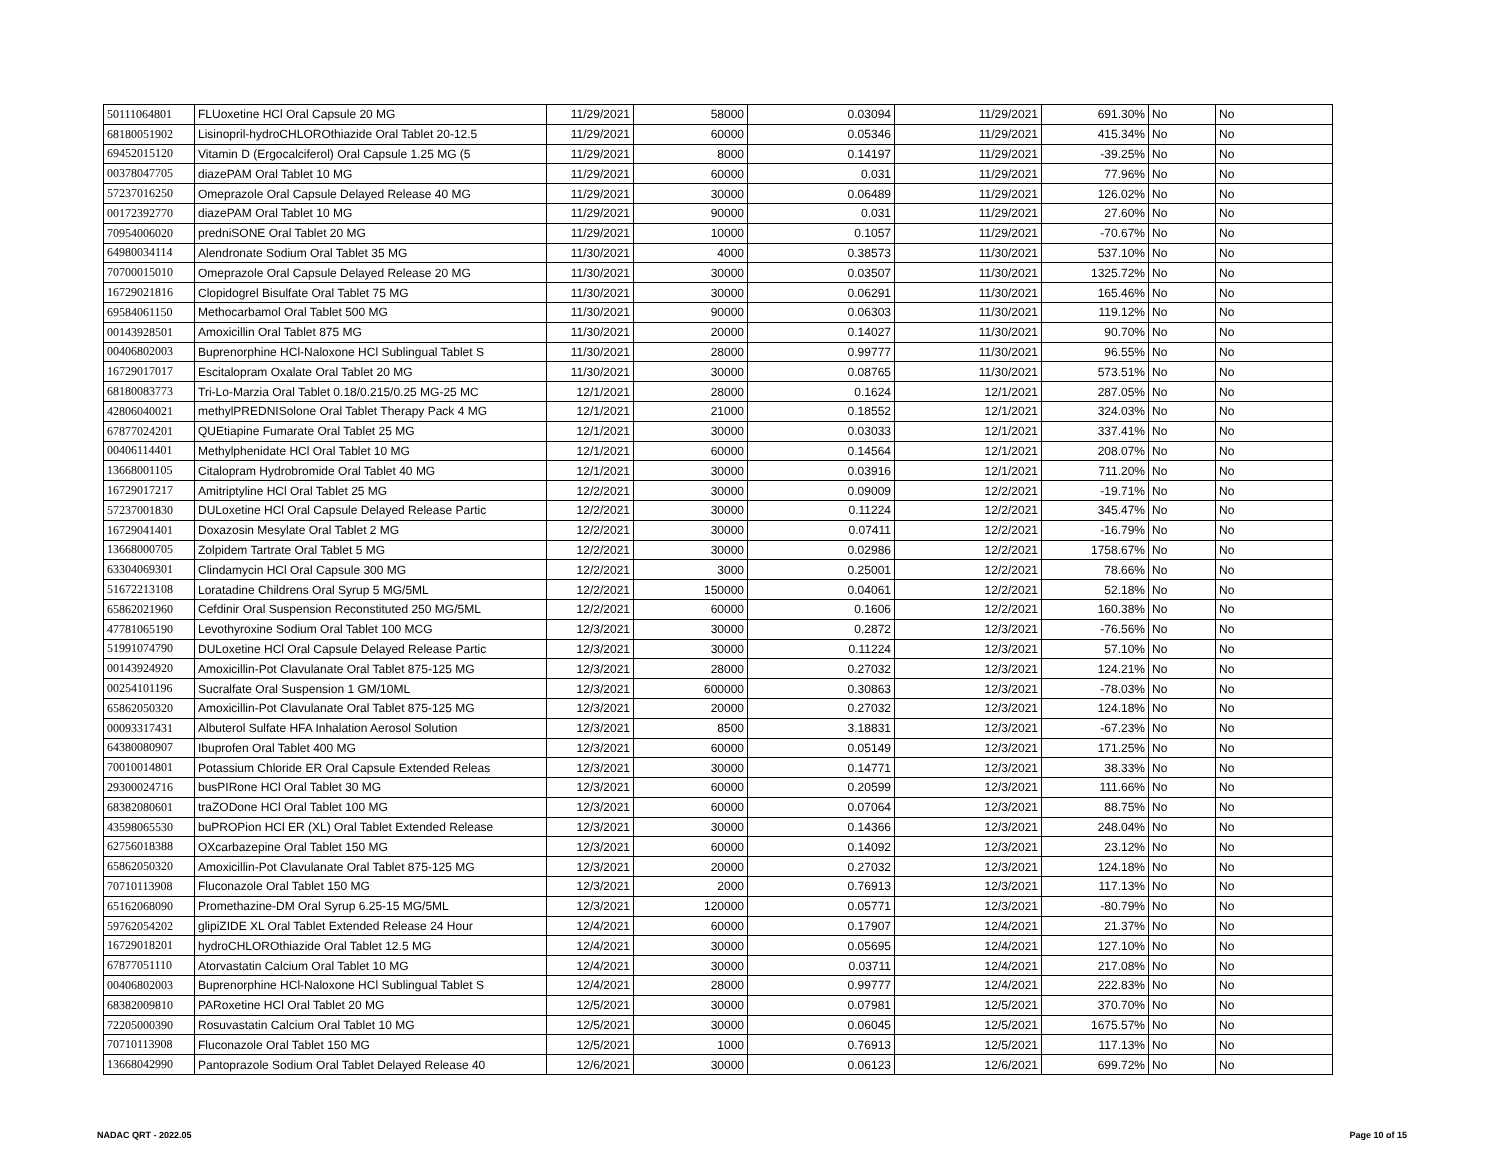| 50111064801 | FLUoxetine HCl Oral Capsule 20 MG | 11/29/2021 | 58000 | 0.03094 | 11/29/2021 | 691.30% | No | No |
| 68180051902 | Lisinopril-hydroCHLOROthiazide Oral Tablet 20-12.5 | 11/29/2021 | 60000 | 0.05346 | 11/29/2021 | 415.34% | No | No |
| 69452015120 | Vitamin D (Ergocalciferol) Oral Capsule 1.25 MG (5 | 11/29/2021 | 8000 | 0.14197 | 11/29/2021 | -39.25% | No | No |
| 00378047705 | diazePAM Oral Tablet 10 MG | 11/29/2021 | 60000 | 0.031 | 11/29/2021 | 77.96% | No | No |
| 57237016250 | Omeprazole Oral Capsule Delayed Release 40 MG | 11/29/2021 | 30000 | 0.06489 | 11/29/2021 | 126.02% | No | No |
| 00172392770 | diazePAM Oral Tablet 10 MG | 11/29/2021 | 90000 | 0.031 | 11/29/2021 | 27.60% | No | No |
| 70954006020 | predniSONE Oral Tablet 20 MG | 11/29/2021 | 10000 | 0.1057 | 11/29/2021 | -70.67% | No | No |
| 64980034114 | Alendronate Sodium Oral Tablet 35 MG | 11/30/2021 | 4000 | 0.38573 | 11/30/2021 | 537.10% | No | No |
| 70700015010 | Omeprazole Oral Capsule Delayed Release 20 MG | 11/30/2021 | 30000 | 0.03507 | 11/30/2021 | 1325.72% | No | No |
| 16729021816 | Clopidogrel Bisulfate Oral Tablet 75 MG | 11/30/2021 | 30000 | 0.06291 | 11/30/2021 | 165.46% | No | No |
| 69584061150 | Methocarbamol Oral Tablet 500 MG | 11/30/2021 | 90000 | 0.06303 | 11/30/2021 | 119.12% | No | No |
| 00143928501 | Amoxicillin Oral Tablet 875 MG | 11/30/2021 | 20000 | 0.14027 | 11/30/2021 | 90.70% | No | No |
| 00406802003 | Buprenorphine HCl-Naloxone HCl Sublingual Tablet S | 11/30/2021 | 28000 | 0.99777 | 11/30/2021 | 96.55% | No | No |
| 16729017017 | Escitalopram Oxalate Oral Tablet 20 MG | 11/30/2021 | 30000 | 0.08765 | 11/30/2021 | 573.51% | No | No |
| 68180083773 | Tri-Lo-Marzia Oral Tablet 0.18/0.215/0.25 MG-25 MC | 12/1/2021 | 28000 | 0.1624 | 12/1/2021 | 287.05% | No | No |
| 42806040021 | methylPREDNISolone Oral Tablet Therapy Pack 4 MG | 12/1/2021 | 21000 | 0.18552 | 12/1/2021 | 324.03% | No | No |
| 67877024201 | QUEtiapine Fumarate Oral Tablet 25 MG | 12/1/2021 | 30000 | 0.03033 | 12/1/2021 | 337.41% | No | No |
| 00406114401 | Methylphenidate HCl Oral Tablet 10 MG | 12/1/2021 | 60000 | 0.14564 | 12/1/2021 | 208.07% | No | No |
| 13668001105 | Citalopram Hydrobromide Oral Tablet 40 MG | 12/1/2021 | 30000 | 0.03916 | 12/1/2021 | 711.20% | No | No |
| 16729017217 | Amitriptyline HCl Oral Tablet 25 MG | 12/2/2021 | 30000 | 0.09009 | 12/2/2021 | -19.71% | No | No |
| 57237001830 | DULoxetine HCl Oral Capsule Delayed Release Partic | 12/2/2021 | 30000 | 0.11224 | 12/2/2021 | 345.47% | No | No |
| 16729041401 | Doxazosin Mesylate Oral Tablet 2 MG | 12/2/2021 | 30000 | 0.07411 | 12/2/2021 | -16.79% | No | No |
| 13668000705 | Zolpidem Tartrate Oral Tablet 5 MG | 12/2/2021 | 30000 | 0.02986 | 12/2/2021 | 1758.67% | No | No |
| 63304069301 | Clindamycin HCl Oral Capsule 300 MG | 12/2/2021 | 3000 | 0.25001 | 12/2/2021 | 78.66% | No | No |
| 51672213108 | Loratadine Childrens Oral Syrup 5 MG/5ML | 12/2/2021 | 150000 | 0.04061 | 12/2/2021 | 52.18% | No | No |
| 65862021960 | Cefdinir Oral Suspension Reconstituted 250 MG/5ML | 12/2/2021 | 60000 | 0.1606 | 12/2/2021 | 160.38% | No | No |
| 47781065190 | Levothyroxine Sodium Oral Tablet 100 MCG | 12/3/2021 | 30000 | 0.2872 | 12/3/2021 | -76.56% | No | No |
| 51991074790 | DULoxetine HCl Oral Capsule Delayed Release Partic | 12/3/2021 | 30000 | 0.11224 | 12/3/2021 | 57.10% | No | No |
| 00143924920 | Amoxicillin-Pot Clavulanate Oral Tablet 875-125 MG | 12/3/2021 | 28000 | 0.27032 | 12/3/2021 | 124.21% | No | No |
| 00254101196 | Sucralfate Oral Suspension 1 GM/10ML | 12/3/2021 | 600000 | 0.30863 | 12/3/2021 | -78.03% | No | No |
| 65862050320 | Amoxicillin-Pot Clavulanate Oral Tablet 875-125 MG | 12/3/2021 | 20000 | 0.27032 | 12/3/2021 | 124.18% | No | No |
| 00093317431 | Albuterol Sulfate HFA Inhalation Aerosol Solution | 12/3/2021 | 8500 | 3.18831 | 12/3/2021 | -67.23% | No | No |
| 64380080907 | Ibuprofen Oral Tablet 400 MG | 12/3/2021 | 60000 | 0.05149 | 12/3/2021 | 171.25% | No | No |
| 70010014801 | Potassium Chloride ER Oral Capsule Extended Releas | 12/3/2021 | 30000 | 0.14771 | 12/3/2021 | 38.33% | No | No |
| 29300024716 | busPIRone HCl Oral Tablet 30 MG | 12/3/2021 | 60000 | 0.20599 | 12/3/2021 | 111.66% | No | No |
| 68382080601 | traZODone HCl Oral Tablet 100 MG | 12/3/2021 | 60000 | 0.07064 | 12/3/2021 | 88.75% | No | No |
| 43598065530 | buPROPion HCl ER (XL) Oral Tablet Extended Release | 12/3/2021 | 30000 | 0.14366 | 12/3/2021 | 248.04% | No | No |
| 62756018388 | OXcarbazepine Oral Tablet 150 MG | 12/3/2021 | 60000 | 0.14092 | 12/3/2021 | 23.12% | No | No |
| 65862050320 | Amoxicillin-Pot Clavulanate Oral Tablet 875-125 MG | 12/3/2021 | 20000 | 0.27032 | 12/3/2021 | 124.18% | No | No |
| 70710113908 | Fluconazole Oral Tablet 150 MG | 12/3/2021 | 2000 | 0.76913 | 12/3/2021 | 117.13% | No | No |
| 65162068090 | Promethazine-DM Oral Syrup 6.25-15 MG/5ML | 12/3/2021 | 120000 | 0.05771 | 12/3/2021 | -80.79% | No | No |
| 59762054202 | glipiZIDE XL Oral Tablet Extended Release 24 Hour | 12/4/2021 | 60000 | 0.17907 | 12/4/2021 | 21.37% | No | No |
| 16729018201 | hydroCHLOROthiazide Oral Tablet 12.5 MG | 12/4/2021 | 30000 | 0.05695 | 12/4/2021 | 127.10% | No | No |
| 67877051110 | Atorvastatin Calcium Oral Tablet 10 MG | 12/4/2021 | 30000 | 0.03711 | 12/4/2021 | 217.08% | No | No |
| 00406802003 | Buprenorphine HCl-Naloxone HCl Sublingual Tablet S | 12/4/2021 | 28000 | 0.99777 | 12/4/2021 | 222.83% | No | No |
| 68382009810 | PARoxetine HCl Oral Tablet 20 MG | 12/5/2021 | 30000 | 0.07981 | 12/5/2021 | 370.70% | No | No |
| 72205000390 | Rosuvastatin Calcium Oral Tablet 10 MG | 12/5/2021 | 30000 | 0.06045 | 12/5/2021 | 1675.57% | No | No |
| 70710113908 | Fluconazole Oral Tablet 150 MG | 12/5/2021 | 1000 | 0.76913 | 12/5/2021 | 117.13% | No | No |
| 13668042990 | Pantoprazole Sodium Oral Tablet Delayed Release 40 | 12/6/2021 | 30000 | 0.06123 | 12/6/2021 | 699.72% | No | No |
NADAC QRT - 2022.05 Page 10 of 15